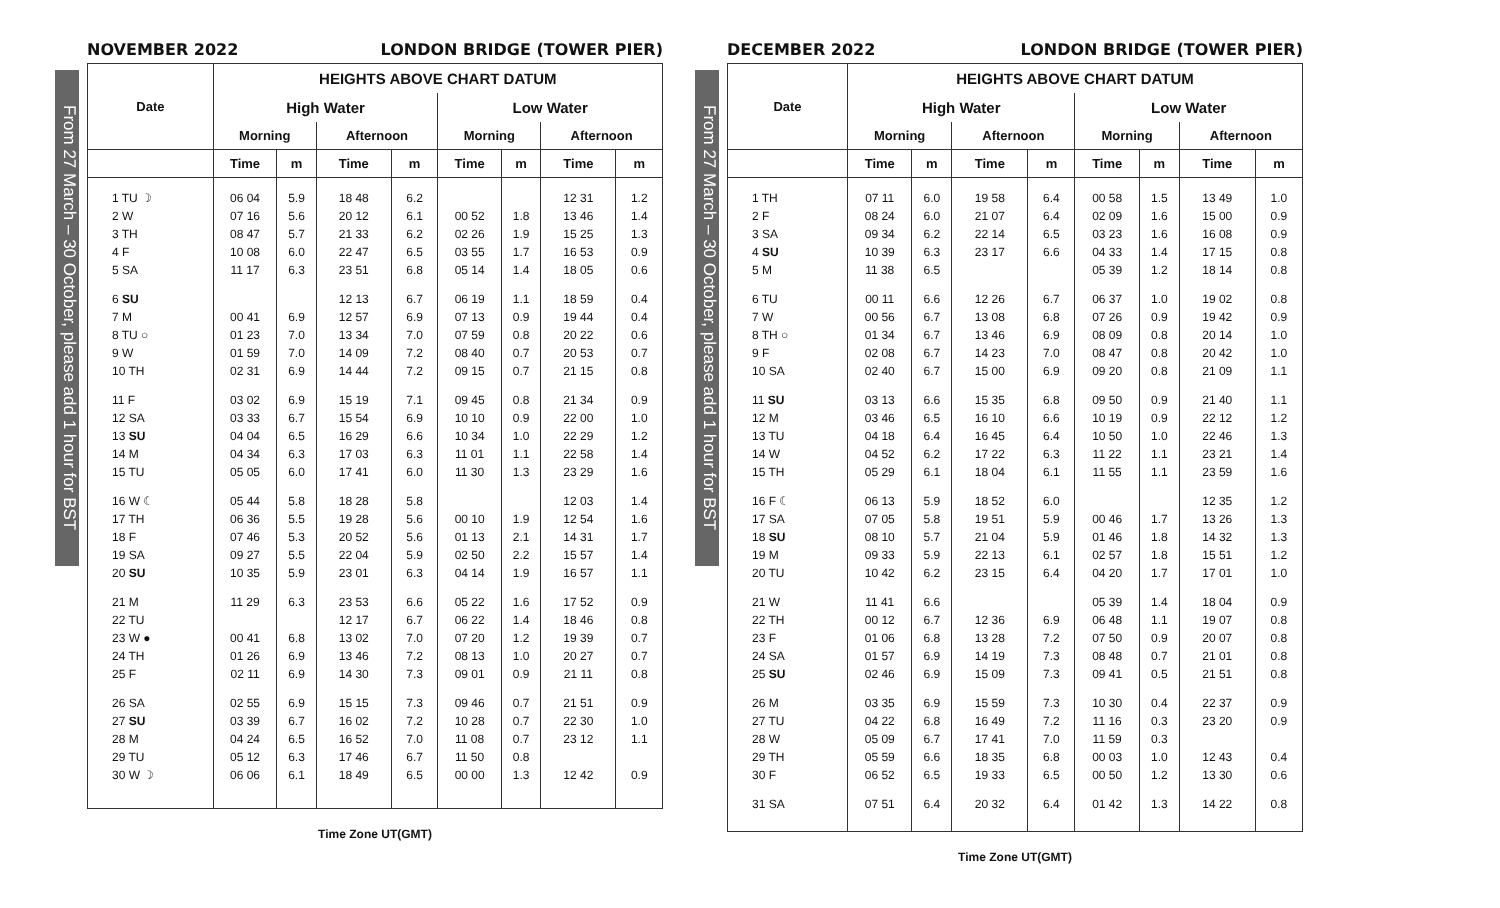From 27 March – 30 October, please add 1 hour for BST
NOVEMBER 2022 LONDON BRIDGE (TOWER PIER)
| Date | HEIGHTS ABOVE CHART DATUM | | | | | | | |
| --- | --- | --- | --- | --- | --- | --- | --- | --- |
| | High Water | | | | Low Water | | | |
| | Morning | | Afternoon | | Morning | | Afternoon | |
| | Time | m | Time | m | Time | m | Time | m |
| 1 TU ☽ | 06 04 | 5.9 | 18 48 | 6.2 | | | 12 31 | 1.2 |
| 2 W | 07 16 | 5.6 | 20 12 | 6.1 | 00 52 | 1.8 | 13 46 | 1.4 |
| 3 TH | 08 47 | 5.7 | 21 33 | 6.2 | 02 26 | 1.9 | 15 25 | 1.3 |
| 4 F | 10 08 | 6.0 | 22 47 | 6.5 | 03 55 | 1.7 | 16 53 | 0.9 |
| 5 SA | 11 17 | 6.3 | 23 51 | 6.8 | 05 14 | 1.4 | 18 05 | 0.6 |
| 6 SU | | | 12 13 | 6.7 | 06 19 | 1.1 | 18 59 | 0.4 |
| 7 M | 00 41 | 6.9 | 12 57 | 6.9 | 07 13 | 0.9 | 19 44 | 0.4 |
| 8 TU ○ | 01 23 | 7.0 | 13 34 | 7.0 | 07 59 | 0.8 | 20 22 | 0.6 |
| 9 W | 01 59 | 7.0 | 14 09 | 7.2 | 08 40 | 0.7 | 20 53 | 0.7 |
| 10 TH | 02 31 | 6.9 | 14 44 | 7.2 | 09 15 | 0.7 | 21 15 | 0.8 |
| 11 F | 03 02 | 6.9 | 15 19 | 7.1 | 09 45 | 0.8 | 21 34 | 0.9 |
| 12 SA | 03 33 | 6.7 | 15 54 | 6.9 | 10 10 | 0.9 | 22 00 | 1.0 |
| 13 SU | 04 04 | 6.5 | 16 29 | 6.6 | 10 34 | 1.0 | 22 29 | 1.2 |
| 14 M | 04 34 | 6.3 | 17 03 | 6.3 | 11 01 | 1.1 | 22 58 | 1.4 |
| 15 TU | 05 05 | 6.0 | 17 41 | 6.0 | 11 30 | 1.3 | 23 29 | 1.6 |
| 16 W ☾ | 05 44 | 5.8 | 18 28 | 5.8 | | | 12 03 | 1.4 |
| 17 TH | 06 36 | 5.5 | 19 28 | 5.6 | 00 10 | 1.9 | 12 54 | 1.6 |
| 18 F | 07 46 | 5.3 | 20 52 | 5.6 | 01 13 | 2.1 | 14 31 | 1.7 |
| 19 SA | 09 27 | 5.5 | 22 04 | 5.9 | 02 50 | 2.2 | 15 57 | 1.4 |
| 20 SU | 10 35 | 5.9 | 23 01 | 6.3 | 04 14 | 1.9 | 16 57 | 1.1 |
| 21 M | 11 29 | 6.3 | 23 53 | 6.6 | 05 22 | 1.6 | 17 52 | 0.9 |
| 22 TU | | | 12 17 | 6.7 | 06 22 | 1.4 | 18 46 | 0.8 |
| 23 W ● | 00 41 | 6.8 | 13 02 | 7.0 | 07 20 | 1.2 | 19 39 | 0.7 |
| 24 TH | 01 26 | 6.9 | 13 46 | 7.2 | 08 13 | 1.0 | 20 27 | 0.7 |
| 25 F | 02 11 | 6.9 | 14 30 | 7.3 | 09 01 | 0.9 | 21 11 | 0.8 |
| 26 SA | 02 55 | 6.9 | 15 15 | 7.3 | 09 46 | 0.7 | 21 51 | 0.9 |
| 27 SU | 03 39 | 6.7 | 16 02 | 7.2 | 10 28 | 0.7 | 22 30 | 1.0 |
| 28 M | 04 24 | 6.5 | 16 52 | 7.0 | 11 08 | 0.7 | 23 12 | 1.1 |
| 29 TU | 05 12 | 6.3 | 17 46 | 6.7 | 11 50 | 0.8 | | |
| 30 W ☽ | 06 06 | 6.1 | 18 49 | 6.5 | 00 00 | 1.3 | 12 42 | 0.9 |
Time Zone UT(GMT)
From 27 March – 30 October, please add 1 hour for BST
DECEMBER 2022 LONDON BRIDGE (TOWER PIER)
| Date | HEIGHTS ABOVE CHART DATUM | | | | | | | |
| --- | --- | --- | --- | --- | --- | --- | --- | --- |
| | High Water | | | | Low Water | | | |
| | Morning | | Afternoon | | Morning | | Afternoon | |
| | Time | m | Time | m | Time | m | Time | m |
| 1 TH | 07 11 | 6.0 | 19 58 | 6.4 | 00 58 | 1.5 | 13 49 | 1.0 |
| 2 F | 08 24 | 6.0 | 21 07 | 6.4 | 02 09 | 1.6 | 15 00 | 0.9 |
| 3 SA | 09 34 | 6.2 | 22 14 | 6.5 | 03 23 | 1.6 | 16 08 | 0.9 |
| 4 SU | 10 39 | 6.3 | 23 17 | 6.6 | 04 33 | 1.4 | 17 15 | 0.8 |
| 5 M | 11 38 | 6.5 | | | 05 39 | 1.2 | 18 14 | 0.8 |
| 6 TU | 00 11 | 6.6 | 12 26 | 6.7 | 06 37 | 1.0 | 19 02 | 0.8 |
| 7 W | 00 56 | 6.7 | 13 08 | 6.8 | 07 26 | 0.9 | 19 42 | 0.9 |
| 8 TH ○ | 01 34 | 6.7 | 13 46 | 6.9 | 08 09 | 0.8 | 20 14 | 1.0 |
| 9 F | 02 08 | 6.7 | 14 23 | 7.0 | 08 47 | 0.8 | 20 42 | 1.0 |
| 10 SA | 02 40 | 6.7 | 15 00 | 6.9 | 09 20 | 0.8 | 21 09 | 1.1 |
| 11 SU | 03 13 | 6.6 | 15 35 | 6.8 | 09 50 | 0.9 | 21 40 | 1.1 |
| 12 M | 03 46 | 6.5 | 16 10 | 6.6 | 10 19 | 0.9 | 22 12 | 1.2 |
| 13 TU | 04 18 | 6.4 | 16 45 | 6.4 | 10 50 | 1.0 | 22 46 | 1.3 |
| 14 W | 04 52 | 6.2 | 17 22 | 6.3 | 11 22 | 1.1 | 23 21 | 1.4 |
| 15 TH | 05 29 | 6.1 | 18 04 | 6.1 | 11 55 | 1.1 | 23 59 | 1.6 |
| 16 F ☾ | 06 13 | 5.9 | 18 52 | 6.0 | | | 12 35 | 1.2 |
| 17 SA | 07 05 | 5.8 | 19 51 | 5.9 | 00 46 | 1.7 | 13 26 | 1.3 |
| 18 SU | 08 10 | 5.7 | 21 04 | 5.9 | 01 46 | 1.8 | 14 32 | 1.3 |
| 19 M | 09 33 | 5.9 | 22 13 | 6.1 | 02 57 | 1.8 | 15 51 | 1.2 |
| 20 TU | 10 42 | 6.2 | 23 15 | 6.4 | 04 20 | 1.7 | 17 01 | 1.0 |
| 21 W | 11 41 | 6.6 | | | 05 39 | 1.4 | 18 04 | 0.9 |
| 22 TH | 00 12 | 6.7 | 12 36 | 6.9 | 06 48 | 1.1 | 19 07 | 0.8 |
| 23 F | 01 06 | 6.8 | 13 28 | 7.2 | 07 50 | 0.9 | 20 07 | 0.8 |
| 24 SA | 01 57 | 6.9 | 14 19 | 7.3 | 08 48 | 0.7 | 21 01 | 0.8 |
| 25 SU | 02 46 | 6.9 | 15 09 | 7.3 | 09 41 | 0.5 | 21 51 | 0.8 |
| 26 M | 03 35 | 6.9 | 15 59 | 7.3 | 10 30 | 0.4 | 22 37 | 0.9 |
| 27 TU | 04 22 | 6.8 | 16 49 | 7.2 | 11 16 | 0.3 | 23 20 | 0.9 |
| 28 W | 05 09 | 6.7 | 17 41 | 7.0 | 11 59 | 0.3 | | |
| 29 TH | 05 59 | 6.6 | 18 35 | 6.8 | 00 03 | 1.0 | 12 43 | 0.4 |
| 30 F | 06 52 | 6.5 | 19 33 | 6.5 | 00 50 | 1.2 | 13 30 | 0.6 |
| 31 SA | 07 51 | 6.4 | 20 32 | 6.4 | 01 42 | 1.3 | 14 22 | 0.8 |
Time Zone UT(GMT)